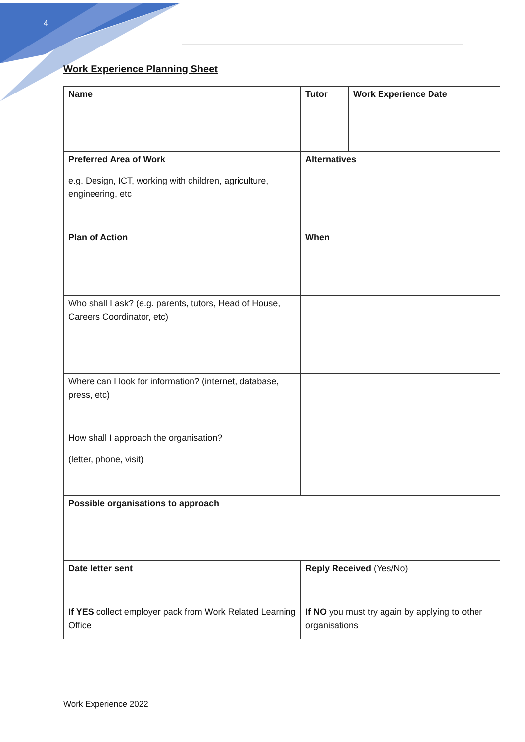4
Work Experience Planning Sheet
| Name | Tutor | Work Experience Date |
| Preferred Area of Work e.g. Design, ICT, working with children, agriculture, engineering, etc | Alternatives | |
| Plan of Action | When | |
| Who shall I ask? (e.g. parents, tutors, Head of House, Careers Coordinator, etc) | | |
| Where can I look for information? (internet, database, press, etc) | | |
| How shall I approach the organisation? (letter, phone, visit) | | |
| Possible organisations to approach | | |
| Date letter sent | Reply Received (Yes/No) | |
| If YES collect employer pack from Work Related Learning Office | If NO you must try again by applying to other organisations | |
Work Experience 2022